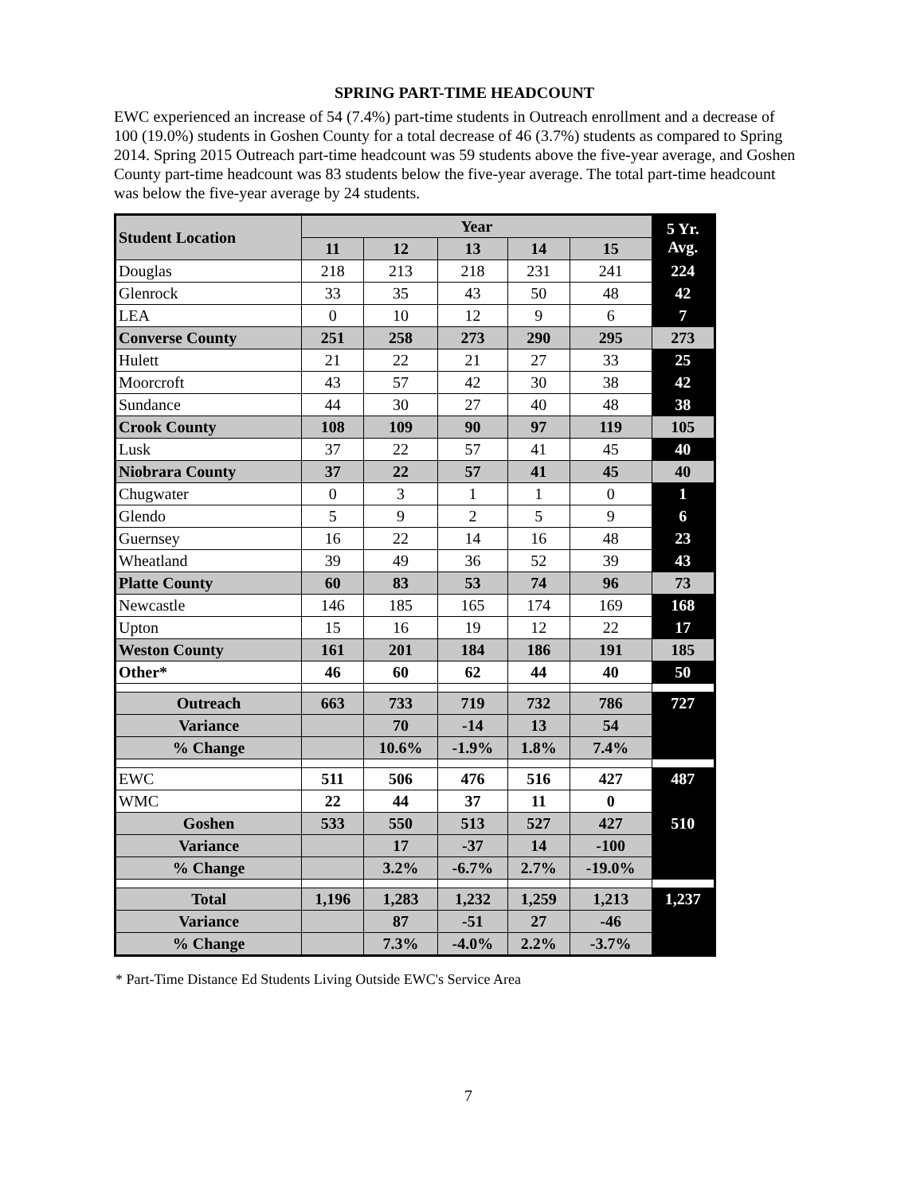SPRING PART-TIME HEADCOUNT
EWC experienced an increase of 54 (7.4%) part-time students in Outreach enrollment and a decrease of 100 (19.0%) students in Goshen County for a total decrease of 46 (3.7%) students as compared to Spring 2014. Spring 2015 Outreach part-time headcount was 59 students above the five-year average, and Goshen County part-time headcount was 83 students below the five-year average. The total part-time headcount was below the five-year average by 24 students.
| Student Location | Year | | | | | 5 Yr. Avg. |
| --- | --- | --- | --- | --- | --- | --- |
| | 11 | 12 | 13 | 14 | 15 | |
| Douglas | 218 | 213 | 218 | 231 | 241 | 224 |
| Glenrock | 33 | 35 | 43 | 50 | 48 | 42 |
| LEA | 0 | 10 | 12 | 9 | 6 | 7 |
| Converse County | 251 | 258 | 273 | 290 | 295 | 273 |
| Hulett | 21 | 22 | 21 | 27 | 33 | 25 |
| Moorcroft | 43 | 57 | 42 | 30 | 38 | 42 |
| Sundance | 44 | 30 | 27 | 40 | 48 | 38 |
| Crook County | 108 | 109 | 90 | 97 | 119 | 105 |
| Lusk | 37 | 22 | 57 | 41 | 45 | 40 |
| Niobrara County | 37 | 22 | 57 | 41 | 45 | 40 |
| Chugwater | 0 | 3 | 1 | 1 | 0 | 1 |
| Glendo | 5 | 9 | 2 | 5 | 9 | 6 |
| Guernsey | 16 | 22 | 14 | 16 | 48 | 23 |
| Wheatland | 39 | 49 | 36 | 52 | 39 | 43 |
| Platte County | 60 | 83 | 53 | 74 | 96 | 73 |
| Newcastle | 146 | 185 | 165 | 174 | 169 | 168 |
| Upton | 15 | 16 | 19 | 12 | 22 | 17 |
| Weston County | 161 | 201 | 184 | 186 | 191 | 185 |
| Other* | 46 | 60 | 62 | 44 | 40 | 50 |
| Outreach | 663 | 733 | 719 | 732 | 786 | 727 |
| Variance | | 70 | -14 | 13 | 54 | |
| % Change | | 10.6% | -1.9% | 1.8% | 7.4% | |
| EWC | 511 | 506 | 476 | 516 | 427 | 487 |
| WMC | 22 | 44 | 37 | 11 | 0 | |
| Goshen | 533 | 550 | 513 | 527 | 427 | 510 |
| Variance | | 17 | -37 | 14 | -100 | |
| % Change | | 3.2% | -6.7% | 2.7% | -19.0% | |
| Total | 1,196 | 1,283 | 1,232 | 1,259 | 1,213 | 1,237 |
| Variance | | 87 | -51 | 27 | -46 | |
| % Change | | 7.3% | -4.0% | 2.2% | -3.7% | |
* Part-Time Distance Ed Students Living Outside EWC's Service Area
7